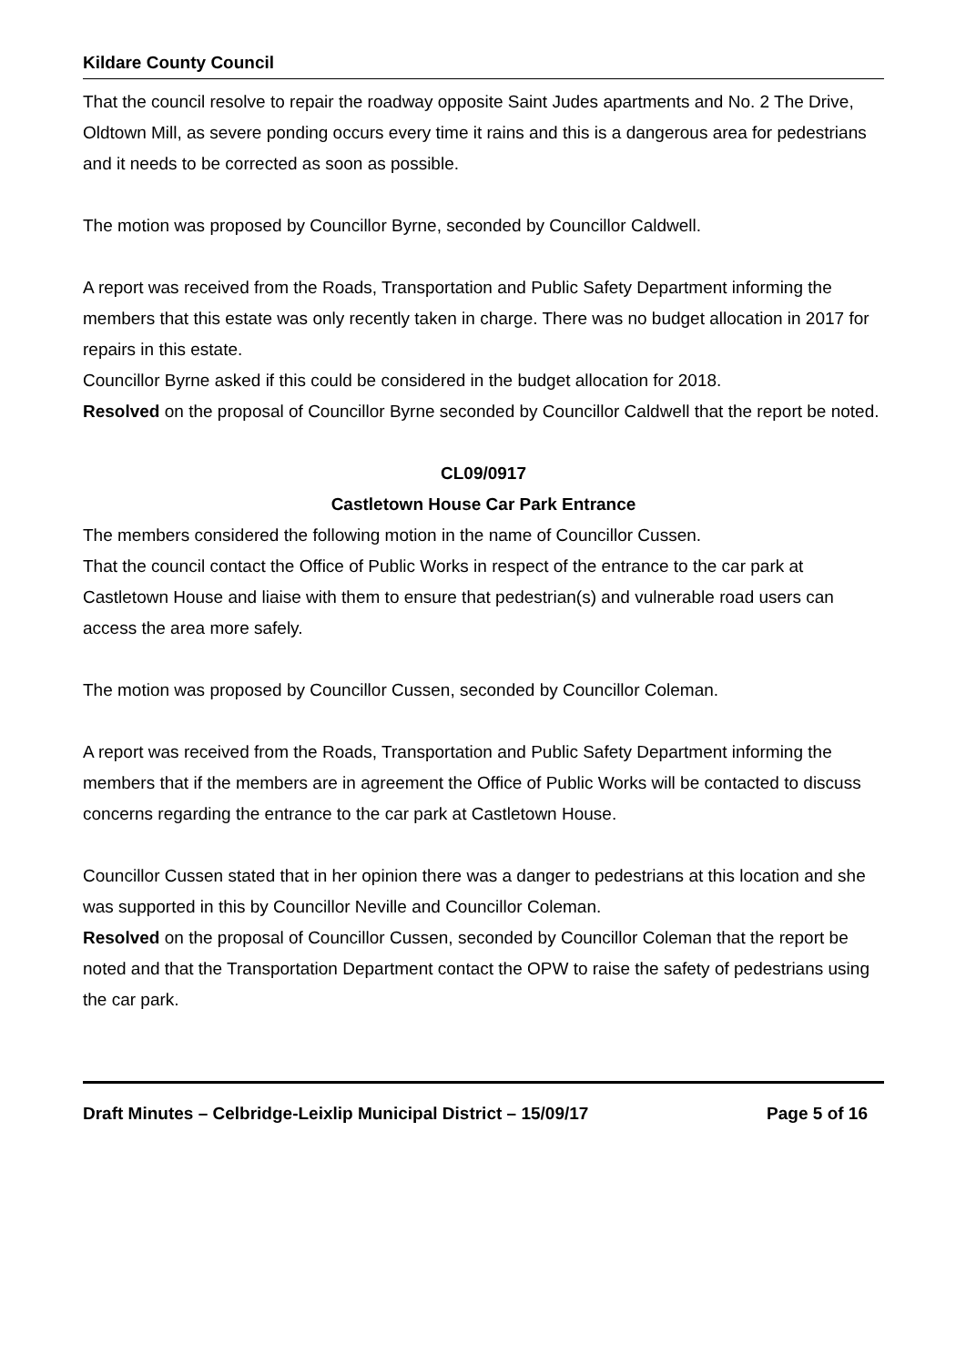Kildare County Council
That the council resolve to repair the roadway opposite Saint Judes apartments and No. 2 The Drive, Oldtown Mill, as severe ponding occurs every time it rains and this is a dangerous area for pedestrians and it needs to be corrected as soon as possible.
The motion was proposed by Councillor Byrne, seconded by Councillor Caldwell.
A report was received from the Roads, Transportation and Public Safety Department informing the members that this estate was only recently taken in charge. There was no budget allocation in 2017 for repairs in this estate.
Councillor Byrne asked if this could be considered in the budget allocation for 2018.
Resolved on the proposal of Councillor Byrne seconded by Councillor Caldwell that the report be noted.
CL09/0917
Castletown House Car Park Entrance
The members considered the following motion in the name of Councillor Cussen.
That the council contact the Office of Public Works in respect of the entrance to the car park at Castletown House and liaise with them to ensure that pedestrian(s) and vulnerable road users can access the area more safely.
The motion was proposed by Councillor Cussen, seconded by Councillor Coleman.
A report was received from the Roads, Transportation and Public Safety Department informing the members that if the members are in agreement the Office of Public Works will be contacted to discuss concerns regarding the entrance to the car park at Castletown House.
Councillor Cussen stated that in her opinion there was a danger to pedestrians at this location and she was supported in this by Councillor Neville and Councillor Coleman.
Resolved on the proposal of Councillor Cussen, seconded by Councillor Coleman that the report be noted and that the Transportation Department contact the OPW to raise the safety of pedestrians using the car park.
Draft Minutes – Celbridge-Leixlip Municipal District – 15/09/17 Page 5 of 16